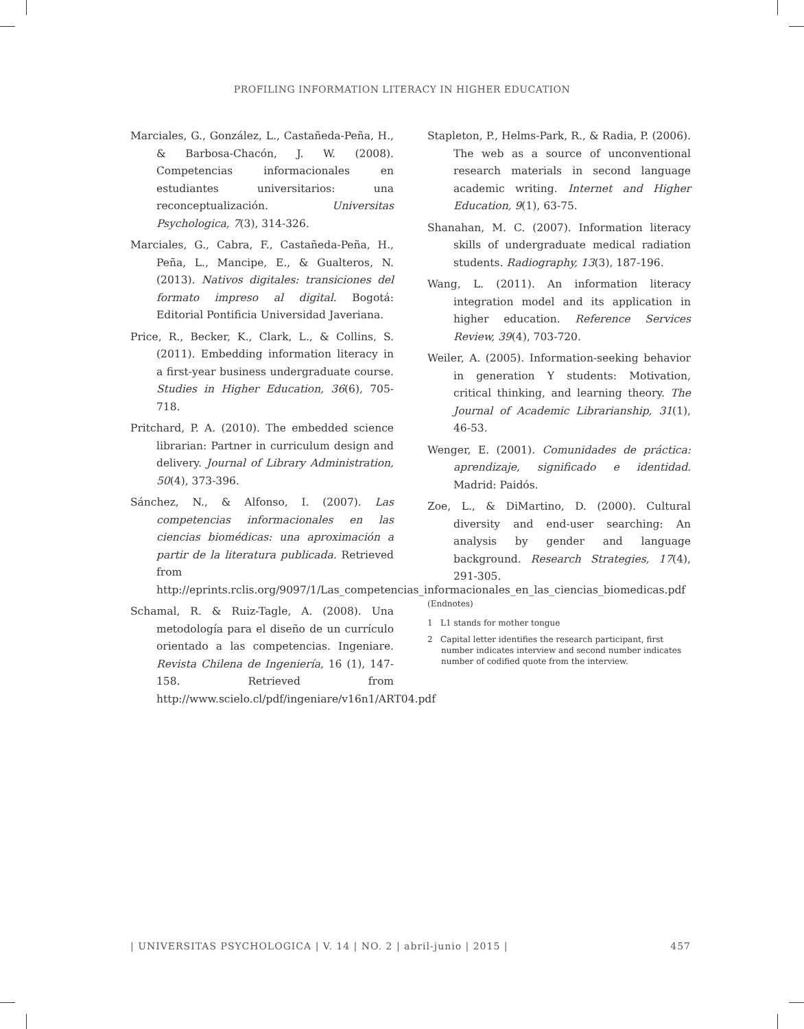PROFILING INFORMATION LITERACY IN HIGHER EDUCATION
Marciales, G., González, L., Castañeda-Peña, H., & Barbosa-Chacón, J. W. (2008). Competencias informacionales en estudiantes universitarios: una reconceptualización. Universitas Psychologica, 7(3), 314-326.
Marciales, G., Cabra, F., Castañeda-Peña, H., Peña, L., Mancipe, E., & Gualteros, N. (2013). Nativos digitales: transiciones del formato impreso al digital. Bogotá: Editorial Pontificia Universidad Javeriana.
Price, R., Becker, K., Clark, L., & Collins, S. (2011). Embedding information literacy in a first-year business undergraduate course. Studies in Higher Education, 36(6), 705-718.
Pritchard, P. A. (2010). The embedded science librarian: Partner in curriculum design and delivery. Journal of Library Administration, 50(4), 373-396.
Sánchez, N., & Alfonso, I. (2007). Las competencias informacionales en las ciencias biomédicas: una aproximación a partir de la literatura publicada. Retrieved from http://eprints.rclis.org/9097/1/Las_competencias_informacionales_en_las_ciencias_biomedicas.pdf
Schamal, R. & Ruiz-Tagle, A. (2008). Una metodología para el diseño de un currículo orientado a las competencias. Ingeniare. Revista Chilena de Ingeniería, 16 (1), 147-158. Retrieved from http://www.scielo.cl/pdf/ingeniare/v16n1/ART04.pdf
Stapleton, P., Helms-Park, R., & Radia, P. (2006). The web as a source of unconventional research materials in second language academic writing. Internet and Higher Education, 9(1), 63-75.
Shanahan, M. C. (2007). Information literacy skills of undergraduate medical radiation students. Radiography, 13(3), 187-196.
Wang, L. (2011). An information literacy integration model and its application in higher education. Reference Services Review, 39(4), 703-720.
Weiler, A. (2005). Information-seeking behavior in generation Y students: Motivation, critical thinking, and learning theory. The Journal of Academic Librarianship, 31(1), 46-53.
Wenger, E. (2001). Comunidades de práctica: aprendizaje, significado e identidad. Madrid: Paidós.
Zoe, L., & DiMartino, D. (2000). Cultural diversity and end-user searching: An analysis by gender and language background. Research Strategies, 17(4), 291-305.
(Endnotes)
1 L1 stands for mother tongue
2 Capital letter identifies the research participant, first number indicates interview and second number indicates number of codified quote from the interview.
| UNIVERSITAS PSYCHOLOGICA | V. 14 | NO. 2 | abril-junio | 2015 | 457